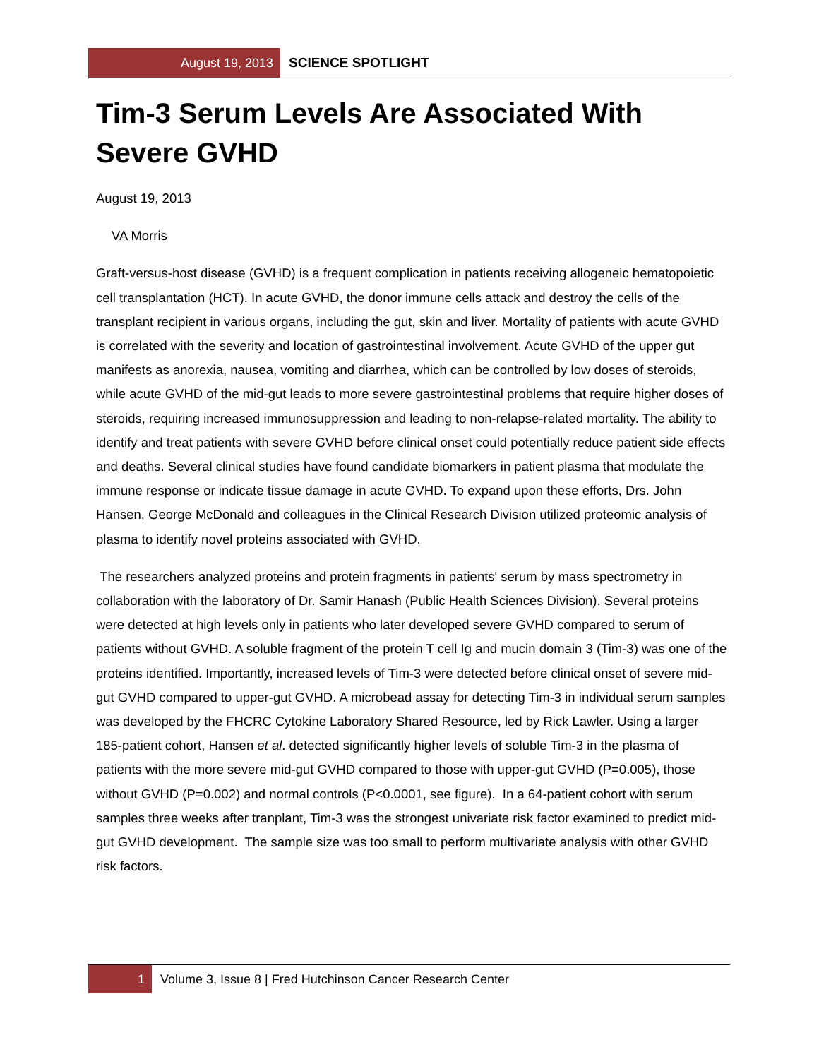August 19, 2013
SCIENCE SPOTLIGHT
Tim-3 Serum Levels Are Associated With Severe GVHD
August 19, 2013
VA Morris
Graft-versus-host disease (GVHD) is a frequent complication in patients receiving allogeneic hematopoietic cell transplantation (HCT). In acute GVHD, the donor immune cells attack and destroy the cells of the transplant recipient in various organs, including the gut, skin and liver. Mortality of patients with acute GVHD is correlated with the severity and location of gastrointestinal involvement. Acute GVHD of the upper gut manifests as anorexia, nausea, vomiting and diarrhea, which can be controlled by low doses of steroids, while acute GVHD of the mid-gut leads to more severe gastrointestinal problems that require higher doses of steroids, requiring increased immunosuppression and leading to non-relapse-related mortality. The ability to identify and treat patients with severe GVHD before clinical onset could potentially reduce patient side effects and deaths. Several clinical studies have found candidate biomarkers in patient plasma that modulate the immune response or indicate tissue damage in acute GVHD. To expand upon these efforts, Drs. John Hansen, George McDonald and colleagues in the Clinical Research Division utilized proteomic analysis of plasma to identify novel proteins associated with GVHD.
The researchers analyzed proteins and protein fragments in patients' serum by mass spectrometry in collaboration with the laboratory of Dr. Samir Hanash (Public Health Sciences Division). Several proteins were detected at high levels only in patients who later developed severe GVHD compared to serum of patients without GVHD. A soluble fragment of the protein T cell Ig and mucin domain 3 (Tim-3) was one of the proteins identified. Importantly, increased levels of Tim-3 were detected before clinical onset of severe mid-gut GVHD compared to upper-gut GVHD. A microbead assay for detecting Tim-3 in individual serum samples was developed by the FHCRC Cytokine Laboratory Shared Resource, led by Rick Lawler. Using a larger 185-patient cohort, Hansen et al. detected significantly higher levels of soluble Tim-3 in the plasma of patients with the more severe mid-gut GVHD compared to those with upper-gut GVHD (P=0.005), those without GVHD (P=0.002) and normal controls (P<0.0001, see figure). In a 64-patient cohort with serum samples three weeks after tranplant, Tim-3 was the strongest univariate risk factor examined to predict mid-gut GVHD development. The sample size was too small to perform multivariate analysis with other GVHD risk factors.
1
Volume 3, Issue 8 | Fred Hutchinson Cancer Research Center